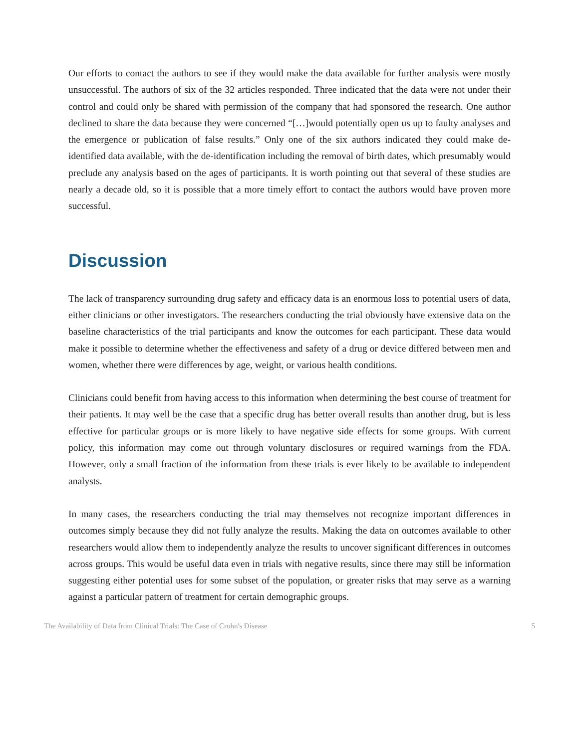Our efforts to contact the authors to see if they would make the data available for further analysis were mostly unsuccessful. The authors of six of the 32 articles responded. Three indicated that the data were not under their control and could only be shared with permission of the company that had sponsored the research. One author declined to share the data because they were concerned “[…]would potentially open us up to faulty analyses and the emergence or publication of false results.” Only one of the six authors indicated they could make de-identified data available, with the de-identification including the removal of birth dates, which presumably would preclude any analysis based on the ages of participants. It is worth pointing out that several of these studies are nearly a decade old, so it is possible that a more timely effort to contact the authors would have proven more successful.
Discussion
The lack of transparency surrounding drug safety and efficacy data is an enormous loss to potential users of data, either clinicians or other investigators. The researchers conducting the trial obviously have extensive data on the baseline characteristics of the trial participants and know the outcomes for each participant. These data would make it possible to determine whether the effectiveness and safety of a drug or device differed between men and women, whether there were differences by age, weight, or various health conditions.
Clinicians could benefit from having access to this information when determining the best course of treatment for their patients. It may well be the case that a specific drug has better overall results than another drug, but is less effective for particular groups or is more likely to have negative side effects for some groups. With current policy, this information may come out through voluntary disclosures or required warnings from the FDA. However, only a small fraction of the information from these trials is ever likely to be available to independent analysts.
In many cases, the researchers conducting the trial may themselves not recognize important differences in outcomes simply because they did not fully analyze the results. Making the data on outcomes available to other researchers would allow them to independently analyze the results to uncover significant differences in outcomes across groups. This would be useful data even in trials with negative results, since there may still be information suggesting either potential uses for some subset of the population, or greater risks that may serve as a warning against a particular pattern of treatment for certain demographic groups.
The Availability of Data from Clinical Trials: The Case of Crohn's Disease 5